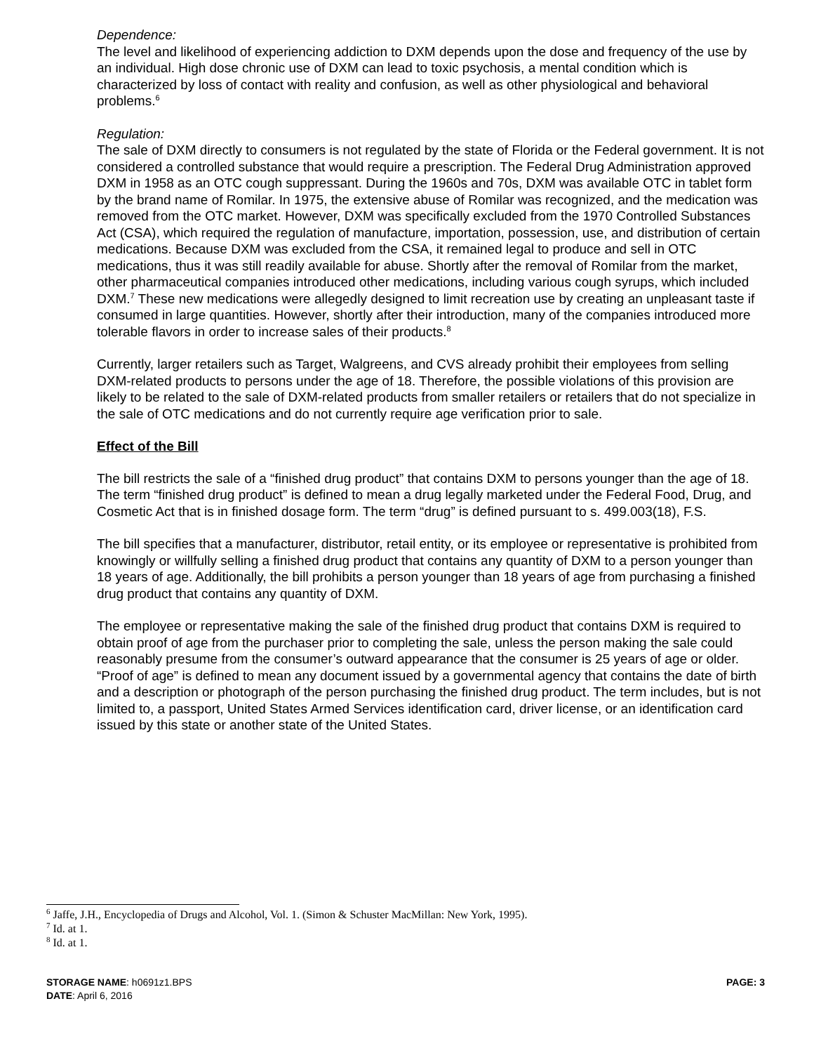Dependence:
The level and likelihood of experiencing addiction to DXM depends upon the dose and frequency of the use by an individual. High dose chronic use of DXM can lead to toxic psychosis, a mental condition which is characterized by loss of contact with reality and confusion, as well as other physiological and behavioral problems.<sup>6</sup>
Regulation:
The sale of DXM directly to consumers is not regulated by the state of Florida or the Federal government. It is not considered a controlled substance that would require a prescription. The Federal Drug Administration approved DXM in 1958 as an OTC cough suppressant. During the 1960s and 70s, DXM was available OTC in tablet form by the brand name of Romilar. In 1975, the extensive abuse of Romilar was recognized, and the medication was removed from the OTC market. However, DXM was specifically excluded from the 1970 Controlled Substances Act (CSA), which required the regulation of manufacture, importation, possession, use, and distribution of certain medications. Because DXM was excluded from the CSA, it remained legal to produce and sell in OTC medications, thus it was still readily available for abuse. Shortly after the removal of Romilar from the market, other pharmaceutical companies introduced other medications, including various cough syrups, which included DXM.<sup>7</sup> These new medications were allegedly designed to limit recreation use by creating an unpleasant taste if consumed in large quantities. However, shortly after their introduction, many of the companies introduced more tolerable flavors in order to increase sales of their products.<sup>8</sup>
Currently, larger retailers such as Target, Walgreens, and CVS already prohibit their employees from selling DXM-related products to persons under the age of 18. Therefore, the possible violations of this provision are likely to be related to the sale of DXM-related products from smaller retailers or retailers that do not specialize in the sale of OTC medications and do not currently require age verification prior to sale.
Effect of the Bill
The bill restricts the sale of a “finished drug product” that contains DXM to persons younger than the age of 18. The term “finished drug product” is defined to mean a drug legally marketed under the Federal Food, Drug, and Cosmetic Act that is in finished dosage form. The term “drug” is defined pursuant to s. 499.003(18), F.S.
The bill specifies that a manufacturer, distributor, retail entity, or its employee or representative is prohibited from knowingly or willfully selling a finished drug product that contains any quantity of DXM to a person younger than 18 years of age. Additionally, the bill prohibits a person younger than 18 years of age from purchasing a finished drug product that contains any quantity of DXM.
The employee or representative making the sale of the finished drug product that contains DXM is required to obtain proof of age from the purchaser prior to completing the sale, unless the person making the sale could reasonably presume from the consumer’s outward appearance that the consumer is 25 years of age or older. “Proof of age” is defined to mean any document issued by a governmental agency that contains the date of birth and a description or photograph of the person purchasing the finished drug product. The term includes, but is not limited to, a passport, United States Armed Services identification card, driver license, or an identification card issued by this state or another state of the United States.
<sup>6</sup> Jaffe, J.H., Encyclopedia of Drugs and Alcohol, Vol. 1. (Simon & Schuster MacMillan: New York, 1995).
<sup>7</sup> Id. at 1.
<sup>8</sup> Id. at 1.
PAGE: 3 STORAGE NAME: h0691z1.BPS
DATE: April 6, 2016